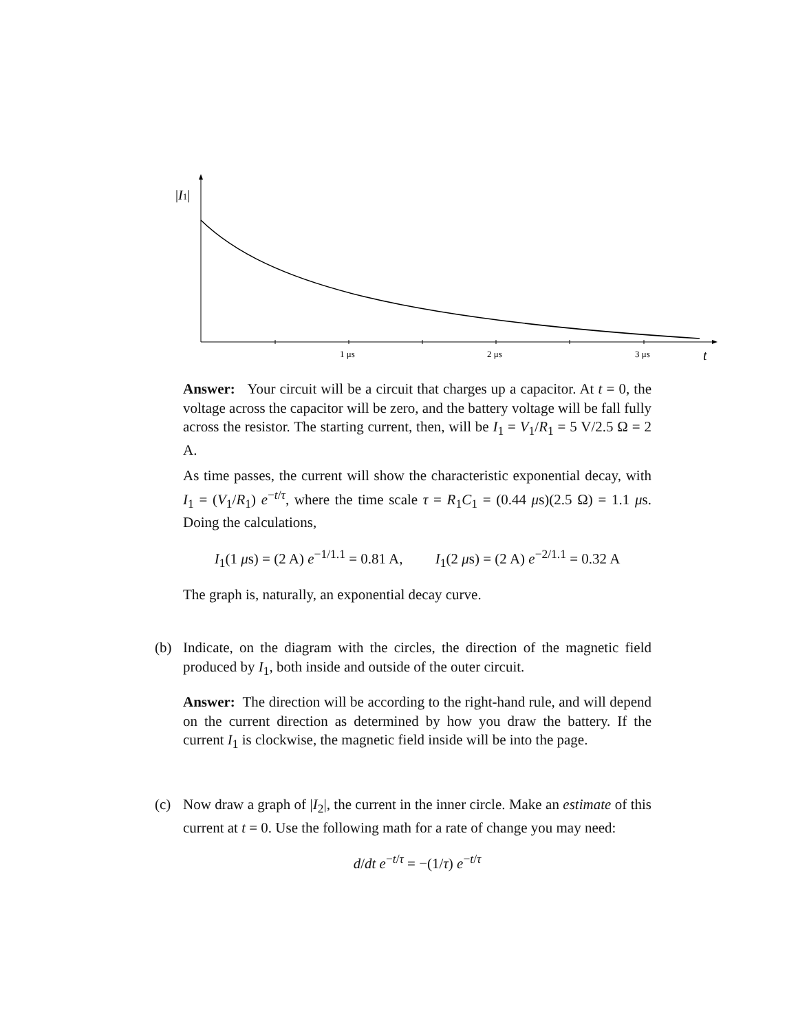|I1|
1 μs
2 μs
3 μs
t
Answer: Your circuit will be a circuit that charges up a capacitor. At t = 0, the voltage across the capacitor will be zero, and the battery voltage will be fall fully across the resistor. The starting current, then, will be I<sub>1</sub> = V<sub>1</sub>/R<sub>1</sub> = 5 V/2.5 Ω = 2 A.
As time passes, the current will show the characteristic exponential decay, with I<sub>1</sub> = (V<sub>1</sub>/R<sub>1</sub>) e<sup>−t/τ</sup>, where the time scale τ = R<sub>1</sub>C<sub>1</sub> = (0.44 μs)(2.5 Ω) = 1.1 μs. Doing the calculations,
I<sub>1</sub>(1 μs) = (2 A) e<sup>−1/1.1</sup> = 0.81 A, I<sub>1</sub>(2 μs) = (2 A) e<sup>−2/1.1</sup> = 0.32 A
The graph is, naturally, an exponential decay curve.
(b) Indicate, on the diagram with the circles, the direction of the magnetic field produced by I<sub>1</sub>, both inside and outside of the outer circuit.
Answer: The direction will be according to the right-hand rule, and will depend on the current direction as determined by how you draw the battery. If the current I<sub>1</sub> is clockwise, the magnetic field inside will be into the page.
(c) Now draw a graph of |I<sub>2</sub>|, the current in the inner circle. Make an estimate of this current at t = 0. Use the following math for a rate of change you may need:
d/dt e<sup>−t/τ</sup> = −(1/τ) e<sup>−t/τ</sup>